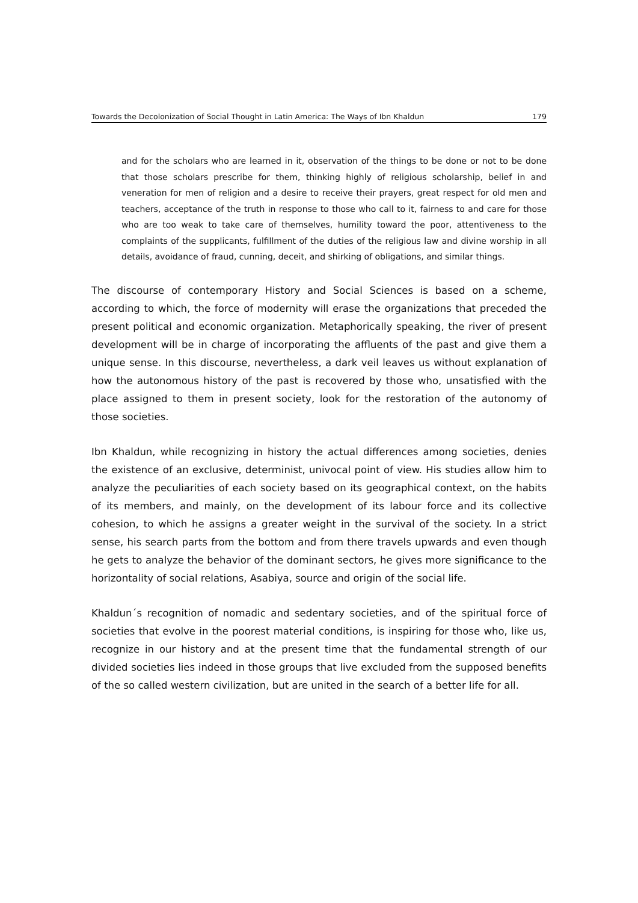Towards the Decolonization of Social Thought in Latin America: The Ways of Ibn Khaldun 179
and for the scholars who are learned in it, observation of the things to be done or not to be done that those scholars prescribe for them, thinking highly of religious scholarship, belief in and veneration for men of religion and a desire to receive their prayers, great respect for old men and teachers, acceptance of the truth in response to those who call to it, fairness to and care for those who are too weak to take care of themselves, humility toward the poor, attentiveness to the complaints of the supplicants, fulfillment of the duties of the religious law and divine worship in all details, avoidance of fraud, cunning, deceit, and shirking of obligations, and similar things.
The discourse of contemporary History and Social Sciences is based on a scheme, according to which, the force of modernity will erase the organizations that preceded the present political and economic organization. Metaphorically speaking, the river of present development will be in charge of incorporating the affluents of the past and give them a unique sense. In this discourse, nevertheless, a dark veil leaves us without explanation of how the autonomous history of the past is recovered by those who, unsatisfied with the place assigned to them in present society, look for the restoration of the autonomy of those societies.
Ibn Khaldun, while recognizing in history the actual differences among societies, denies the existence of an exclusive, determinist, univocal point of view. His studies allow him to analyze the peculiarities of each society based on its geographical context, on the habits of its members, and mainly, on the development of its labour force and its collective cohesion, to which he assigns a greater weight in the survival of the society. In a strict sense, his search parts from the bottom and from there travels upwards and even though he gets to analyze the behavior of the dominant sectors, he gives more significance to the horizontality of social relations, Asabiya, source and origin of the social life.
Khaldun´s recognition of nomadic and sedentary societies, and of the spiritual force of societies that evolve in the poorest material conditions, is inspiring for those who, like us, recognize in our history and at the present time that the fundamental strength of our divided societies lies indeed in those groups that live excluded from the supposed benefits of the so called western civilization, but are united in the search of a better life for all.